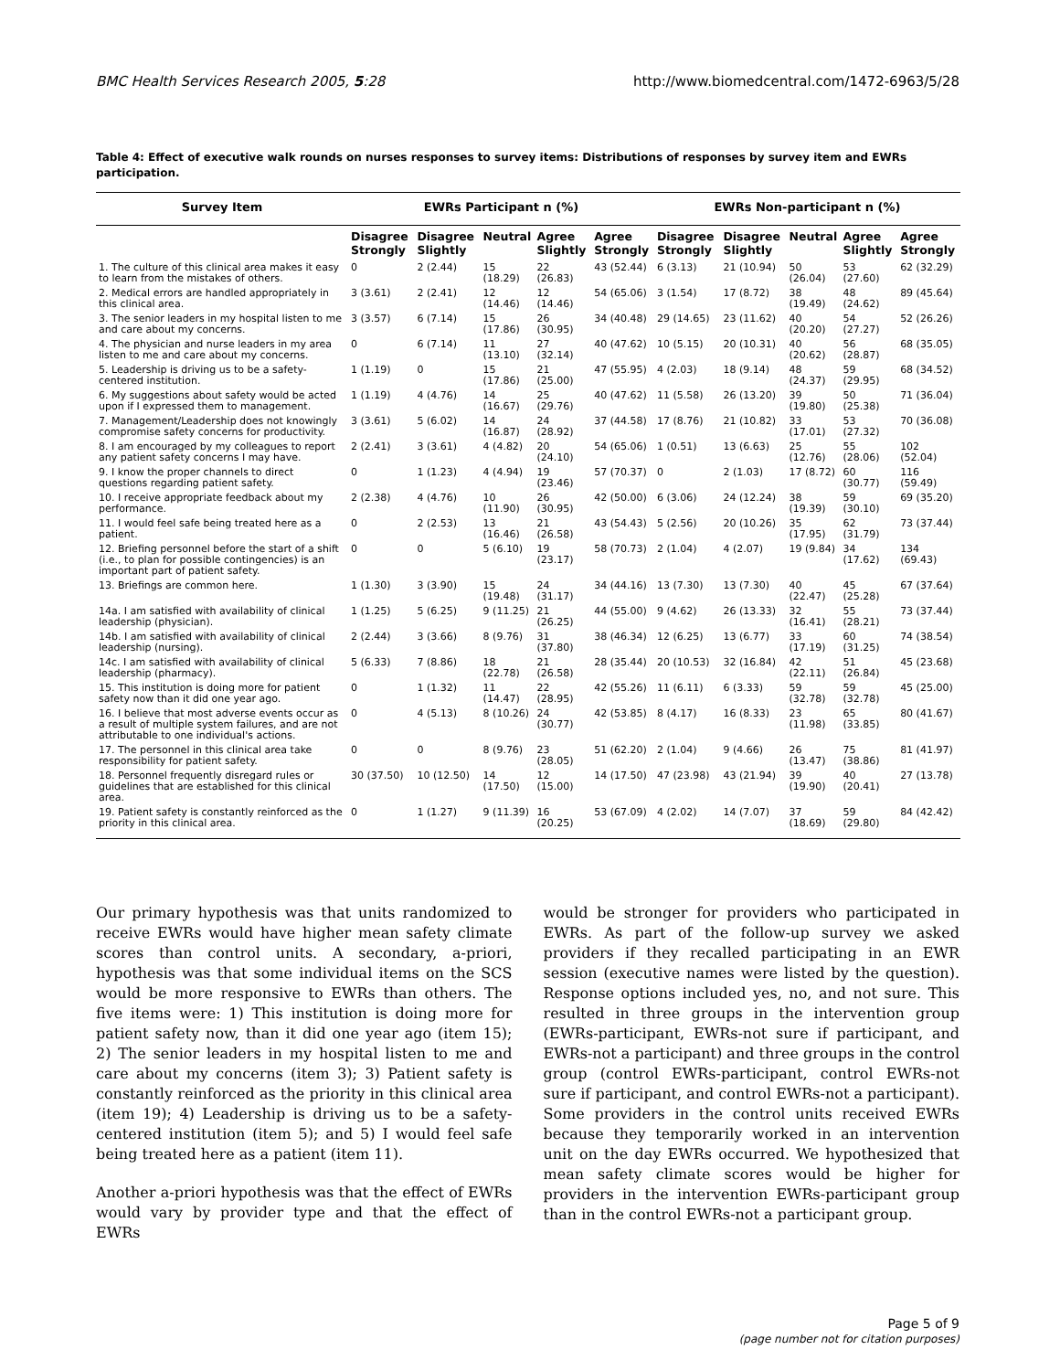BMC Health Services Research 2005, 5:28 http://www.biomedcentral.com/1472-6963/5/28
Table 4: Effect of executive walk rounds on nurses responses to survey items: Distributions of responses by survey item and EWRs participation.
| Survey Item | EWRs Participant n (%) | | | | | EWRs Non-participant n (%) | | | | |
| --- | --- | --- | --- | --- | --- | --- | --- | --- | --- | --- |
| | Disagree Strongly | Disagree Slightly | Neutral | Agree Slightly | Agree Strongly | Disagree Strongly | Disagree Slightly | Neutral | Agree Slightly | Agree Strongly |
| 1. The culture of this clinical area makes it easy to learn from the mistakes of others. | 0 | 2 (2.44) | 15 (18.29) | 22 (26.83) | 43 (52.44) | 6 (3.13) | 21 (10.94) | 50 (26.04) | 53 (27.60) | 62 (32.29) |
| 2. Medical errors are handled appropriately in this clinical area. | 3 (3.61) | 2 (2.41) | 12 (14.46) | 12 (14.46) | 54 (65.06) | 3 (1.54) | 17 (8.72) | 38 (19.49) | 48 (24.62) | 89 (45.64) |
| 3. The senior leaders in my hospital listen to me and care about my concerns. | 3 (3.57) | 6 (7.14) | 15 (17.86) | 26 (30.95) | 34 (40.48) | 29 (14.65) | 23 (11.62) | 40 (20.20) | 54 (27.27) | 52 (26.26) |
| 4. The physician and nurse leaders in my area listen to me and care about my concerns. | 0 | 6 (7.14) | 11 (13.10) | 27 (32.14) | 40 (47.62) | 10 (5.15) | 20 (10.31) | 40 (20.62) | 56 (28.87) | 68 (35.05) |
| 5. Leadership is driving us to be a safety-centered institution. | 1 (1.19) | 0 | 15 (17.86) | 21 (25.00) | 47 (55.95) | 4 (2.03) | 18 (9.14) | 48 (24.37) | 59 (29.95) | 68 (34.52) |
| 6. My suggestions about safety would be acted upon if I expressed them to management. | 1 (1.19) | 4 (4.76) | 14 (16.67) | 25 (29.76) | 40 (47.62) | 11 (5.58) | 26 (13.20) | 39 (19.80) | 50 (25.38) | 71 (36.04) |
| 7. Management/Leadership does not knowingly compromise safety concerns for productivity. | 3 (3.61) | 5 (6.02) | 14 (16.87) | 24 (28.92) | 37 (44.58) | 17 (8.76) | 21 (10.82) | 33 (17.01) | 53 (27.32) | 70 (36.08) |
| 8. I am encouraged by my colleagues to report any patient safety concerns I may have. | 2 (2.41) | 3 (3.61) | 4 (4.82) | 20 (24.10) | 54 (65.06) | 1 (0.51) | 13 (6.63) | 25 (12.76) | 55 (28.06) | 102 (52.04) |
| 9. I know the proper channels to direct questions regarding patient safety. | 0 | 1 (1.23) | 4 (4.94) | 19 (23.46) | 57 (70.37) | 0 | 2 (1.03) | 17 (8.72) | 60 (30.77) | 116 (59.49) |
| 10. I receive appropriate feedback about my performance. | 2 (2.38) | 4 (4.76) | 10 (11.90) | 26 (30.95) | 42 (50.00) | 6 (3.06) | 24 (12.24) | 38 (19.39) | 59 (30.10) | 69 (35.20) |
| 11. I would feel safe being treated here as a patient. | 0 | 2 (2.53) | 13 (16.46) | 21 (26.58) | 43 (54.43) | 5 (2.56) | 20 (10.26) | 35 (17.95) | 62 (31.79) | 73 (37.44) |
| 12. Briefing personnel before the start of a shift (i.e., to plan for possible contingencies) is an important part of patient safety. | 0 | 0 | 5 (6.10) | 19 (23.17) | 58 (70.73) | 2 (1.04) | 4 (2.07) | 19 (9.84) | 34 (17.62) | 134 (69.43) |
| 13. Briefings are common here. | 1 (1.30) | 3 (3.90) | 15 (19.48) | 24 (31.17) | 34 (44.16) | 13 (7.30) | 13 (7.30) | 40 (22.47) | 45 (25.28) | 67 (37.64) |
| 14a. I am satisfied with availability of clinical leadership (physician). | 1 (1.25) | 5 (6.25) | 9 (11.25) | 21 (26.25) | 44 (55.00) | 9 (4.62) | 26 (13.33) | 32 (16.41) | 55 (28.21) | 73 (37.44) |
| 14b. I am satisfied with availability of clinical leadership (nursing). | 2 (2.44) | 3 (3.66) | 8 (9.76) | 31 (37.80) | 38 (46.34) | 12 (6.25) | 13 (6.77) | 33 (17.19) | 60 (31.25) | 74 (38.54) |
| 14c. I am satisfied with availability of clinical leadership (pharmacy). | 5 (6.33) | 7 (8.86) | 18 (22.78) | 21 (26.58) | 28 (35.44) | 20 (10.53) | 32 (16.84) | 42 (22.11) | 51 (26.84) | 45 (23.68) |
| 15. This institution is doing more for patient safety now than it did one year ago. | 0 | 1 (1.32) | 11 (14.47) | 22 (28.95) | 42 (55.26) | 11 (6.11) | 6 (3.33) | 59 (32.78) | 59 (32.78) | 45 (25.00) |
| 16. I believe that most adverse events occur as a result of multiple system failures, and are not attributable to one individual's actions. | 0 | 4 (5.13) | 8 (10.26) | 24 (30.77) | 42 (53.85) | 8 (4.17) | 16 (8.33) | 23 (11.98) | 65 (33.85) | 80 (41.67) |
| 17. The personnel in this clinical area take responsibility for patient safety. | 0 | 0 | 8 (9.76) | 23 (28.05) | 51 (62.20) | 2 (1.04) | 9 (4.66) | 26 (13.47) | 75 (38.86) | 81 (41.97) |
| 18. Personnel frequently disregard rules or guidelines that are established for this clinical area. | 30 (37.50) | 10 (12.50) | 14 (17.50) | 12 (15.00) | 14 (17.50) | 47 (23.98) | 43 (21.94) | 39 (19.90) | 40 (20.41) | 27 (13.78) |
| 19. Patient safety is constantly reinforced as the priority in this clinical area. | 0 | 1 (1.27) | 9 (11.39) | 16 (20.25) | 53 (67.09) | 4 (2.02) | 14 (7.07) | 37 (18.69) | 59 (29.80) | 84 (42.42) |
Our primary hypothesis was that units randomized to receive EWRs would have higher mean safety climate scores than control units. A secondary, a-priori, hypothesis was that some individual items on the SCS would be more responsive to EWRs than others. The five items were: 1) This institution is doing more for patient safety now, than it did one year ago (item 15); 2) The senior leaders in my hospital listen to me and care about my concerns (item 3); 3) Patient safety is constantly reinforced as the priority in this clinical area (item 19); 4) Leadership is driving us to be a safety-centered institution (item 5); and 5) I would feel safe being treated here as a patient (item 11).
Another a-priori hypothesis was that the effect of EWRs would vary by provider type and that the effect of EWRs
would be stronger for providers who participated in EWRs. As part of the follow-up survey we asked providers if they recalled participating in an EWR session (executive names were listed by the question). Response options included yes, no, and not sure. This resulted in three groups in the intervention group (EWRs-participant, EWRs-not sure if participant, and EWRs-not a participant) and three groups in the control group (control EWRs-participant, control EWRs-not sure if participant, and control EWRs-not a participant). Some providers in the control units received EWRs because they temporarily worked in an intervention unit on the day EWRs occurred. We hypothesized that mean safety climate scores would be higher for providers in the intervention EWRs-participant group than in the control EWRs-not a participant group.
Page 5 of 9
(page number not for citation purposes)